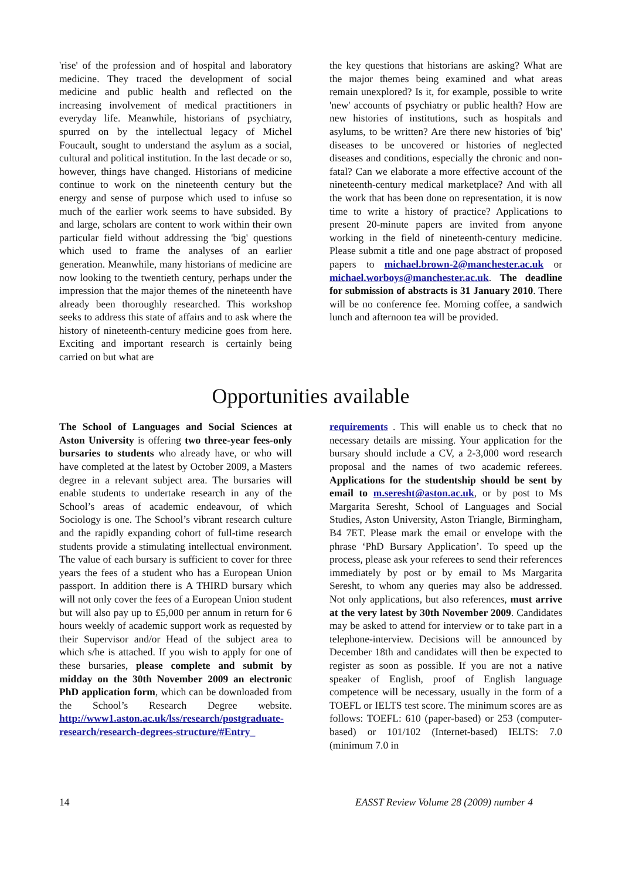'rise' of the profession and of hospital and laboratory medicine. They traced the development of social medicine and public health and reflected on the increasing involvement of medical practitioners in everyday life. Meanwhile, historians of psychiatry, spurred on by the intellectual legacy of Michel Foucault, sought to understand the asylum as a social, cultural and political institution. In the last decade or so, however, things have changed. Historians of medicine continue to work on the nineteenth century but the energy and sense of purpose which used to infuse so much of the earlier work seems to have subsided. By and large, scholars are content to work within their own particular field without addressing the 'big' questions which used to frame the analyses of an earlier generation. Meanwhile, many historians of medicine are now looking to the twentieth century, perhaps under the impression that the major themes of the nineteenth have already been thoroughly researched. This workshop seeks to address this state of affairs and to ask where the history of nineteenth-century medicine goes from here. Exciting and important research is certainly being carried on but what are
the key questions that historians are asking? What are the major themes being examined and what areas remain unexplored? Is it, for example, possible to write 'new' accounts of psychiatry or public health? How are new histories of institutions, such as hospitals and asylums, to be written? Are there new histories of 'big' diseases to be uncovered or histories of neglected diseases and conditions, especially the chronic and non-fatal? Can we elaborate a more effective account of the nineteenth-century medical marketplace? And with all the work that has been done on representation, it is now time to write a history of practice? Applications to present 20-minute papers are invited from anyone working in the field of nineteenth-century medicine. Please submit a title and one page abstract of proposed papers to michael.brown-2@manchester.ac.uk or michael.worboys@manchester.ac.uk. The deadline for submission of abstracts is 31 January 2010. There will be no conference fee. Morning coffee, a sandwich lunch and afternoon tea will be provided.
Opportunities available
The School of Languages and Social Sciences at Aston University is offering two three-year fees-only bursaries to students who already have, or who will have completed at the latest by October 2009, a Masters degree in a relevant subject area. The bursaries will enable students to undertake research in any of the School’s areas of academic endeavour, of which Sociology is one. The School’s vibrant research culture and the rapidly expanding cohort of full-time research students provide a stimulating intellectual environment. The value of each bursary is sufficient to cover for three years the fees of a student who has a European Union passport. In addition there is A THIRD bursary which will not only cover the fees of a European Union student but will also pay up to £5,000 per annum in return for 6 hours weekly of academic support work as requested by their Supervisor and/or Head of the subject area to which s/he is attached. If you wish to apply for one of these bursaries, please complete and submit by midday on the 30th November 2009 an electronic PhD application form, which can be downloaded from the School’s Research Degree website. http://www1.aston.ac.uk/lss/research/postgraduate-research/research-degrees-structure/#Entry_
requirements . This will enable us to check that no necessary details are missing. Your application for the bursary should include a CV, a 2-3,000 word research proposal and the names of two academic referees. Applications for the studentship should be sent by email to m.seresht@aston.ac.uk, or by post to Ms Margarita Seresht, School of Languages and Social Studies, Aston University, Aston Triangle, Birmingham, B4 7ET. Please mark the email or envelope with the phrase ‘PhD Bursary Application’. To speed up the process, please ask your referees to send their references immediately by post or by email to Ms Margarita Seresht, to whom any queries may also be addressed. Not only applications, but also references, must arrive at the very latest by 30th November 2009. Candidates may be asked to attend for interview or to take part in a telephone-interview. Decisions will be announced by December 18th and candidates will then be expected to register as soon as possible. If you are not a native speaker of English, proof of English language competence will be necessary, usually in the form of a TOEFL or IELTS test score. The minimum scores are as follows: TOEFL: 610 (paper-based) or 253 (computer-based) or 101/102 (Internet-based) IELTS: 7.0 (minimum 7.0 in
14 EASST Review Volume 28 (2009) number 4